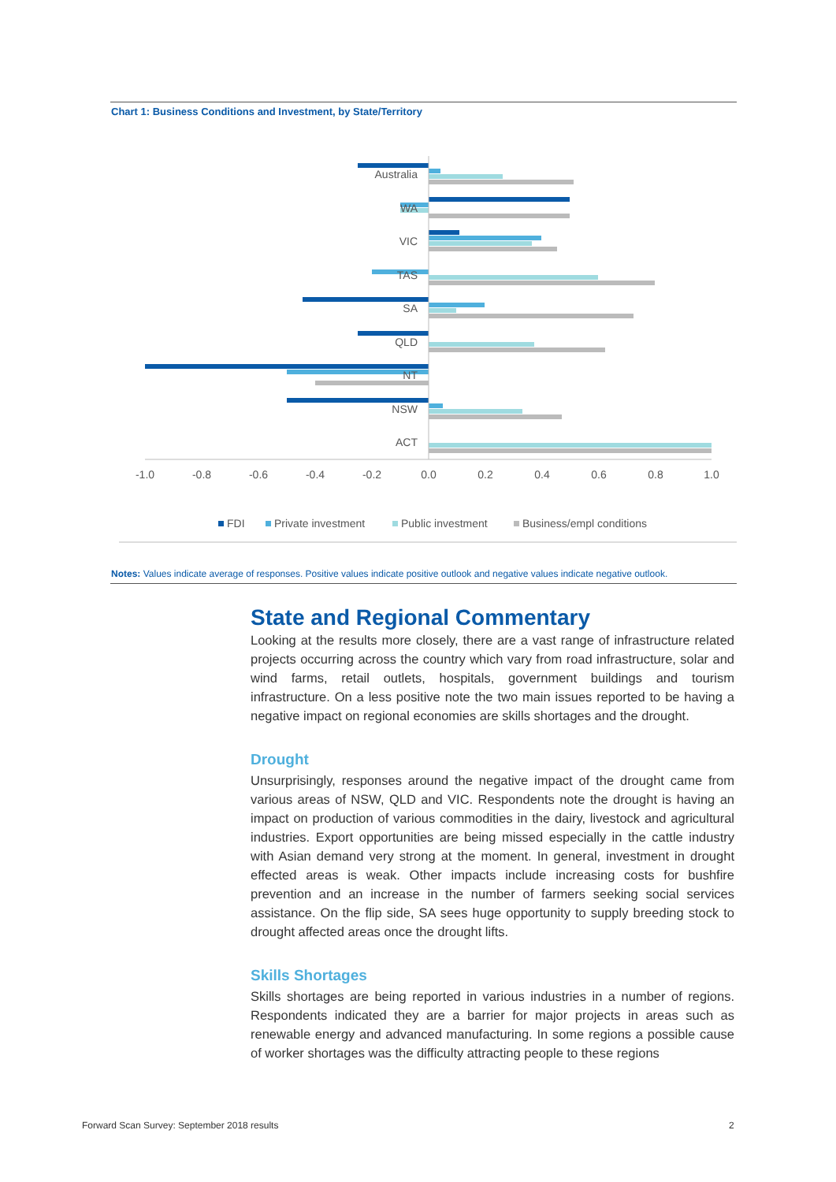Chart 1: Business Conditions and Investment, by State/Territory
Australia
WA
VIC
TAS
SA
QLD
NT
NSW
ACT
-1.0
-0.8
-0.6
-0.4
-0.2
0.0
0.2
0.4
0.6
0.8
1.0
FDI
Private investment
Public investment
Business/empl conditions
Notes: Values indicate average of responses. Positive values indicate positive outlook and negative values indicate negative outlook.
State and Regional Commentary
Looking at the results more closely, there are a vast range of infrastructure related projects occurring across the country which vary from road infrastructure, solar and wind farms, retail outlets, hospitals, government buildings and tourism infrastructure. On a less positive note the two main issues reported to be having a negative impact on regional economies are skills shortages and the drought.
Drought
Unsurprisingly, responses around the negative impact of the drought came from various areas of NSW, QLD and VIC. Respondents note the drought is having an impact on production of various commodities in the dairy, livestock and agricultural industries. Export opportunities are being missed especially in the cattle industry with Asian demand very strong at the moment. In general, investment in drought effected areas is weak. Other impacts include increasing costs for bushfire prevention and an increase in the number of farmers seeking social services assistance. On the flip side, SA sees huge opportunity to supply breeding stock to drought affected areas once the drought lifts.
Skills Shortages
Skills shortages are being reported in various industries in a number of regions. Respondents indicated they are a barrier for major projects in areas such as renewable energy and advanced manufacturing. In some regions a possible cause of worker shortages was the difficulty attracting people to these regions
Forward Scan Survey: September 2018 results
2